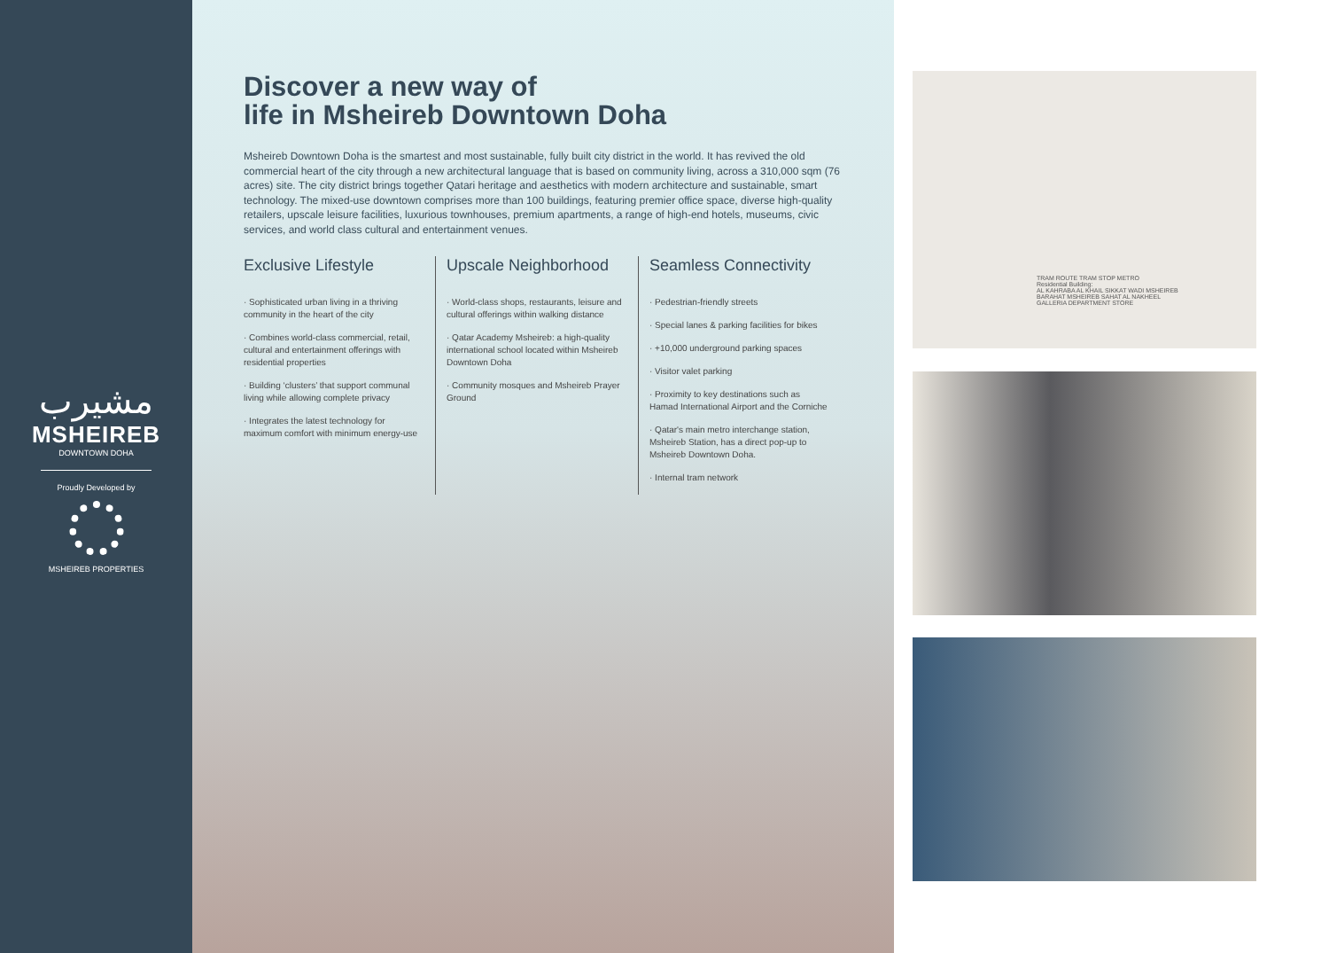مشيرب
MSHEIREB
DOWNTOWN DOHA
Proudly Developed by
MSHEIREB PROPERTIES
Discover a new way of
life in Msheireb Downtown Doha
Msheireb Downtown Doha is the smartest and most sustainable, fully built city district in the world. It has revived the old commercial heart of the city through a new architectural language that is based on community living, across a 310,000 sqm (76 acres) site. The city district brings together Qatari heritage and aesthetics with modern architecture and sustainable, smart technology. The mixed-use downtown comprises more than 100 buildings, featuring premier office space, diverse high-quality retailers, upscale leisure facilities, luxurious townhouses, premium apartments, a range of high-end hotels, museums, civic services, and world class cultural and entertainment venues.
Exclusive Lifestyle
· Sophisticated urban living in a thriving community in the heart of the city
· Combines world-class commercial, retail, cultural and entertainment offerings with residential properties
· Building ‘clusters’ that support communal living while allowing complete privacy
· Integrates the latest technology for maximum comfort with minimum energy-use
Upscale Neighborhood
· World-class shops, restaurants, leisure and cultural offerings within walking distance
· Qatar Academy Msheireb: a high-quality international school located within Msheireb Downtown Doha
· Community mosques and Msheireb Prayer Ground
Seamless Connectivity
· Pedestrian-friendly streets
· Special lanes & parking facilities for bikes
· +10,000 underground parking spaces
· Visitor valet parking
· Proximity to key destinations such as Hamad International Airport and the Corniche
· Qatar's main metro interchange station, Msheireb Station, has a direct pop-up to Msheireb Downtown Doha.
· Internal tram network
TRAM ROUTE TRAM STOP METRO
Residential Building:
AL KAHRABA AL KHAIL SIKKAT WADI MSHEIREB
BARAHAT MSHEIREB SAHAT AL NAKHEEL
GALLERIA DEPARTMENT STORE